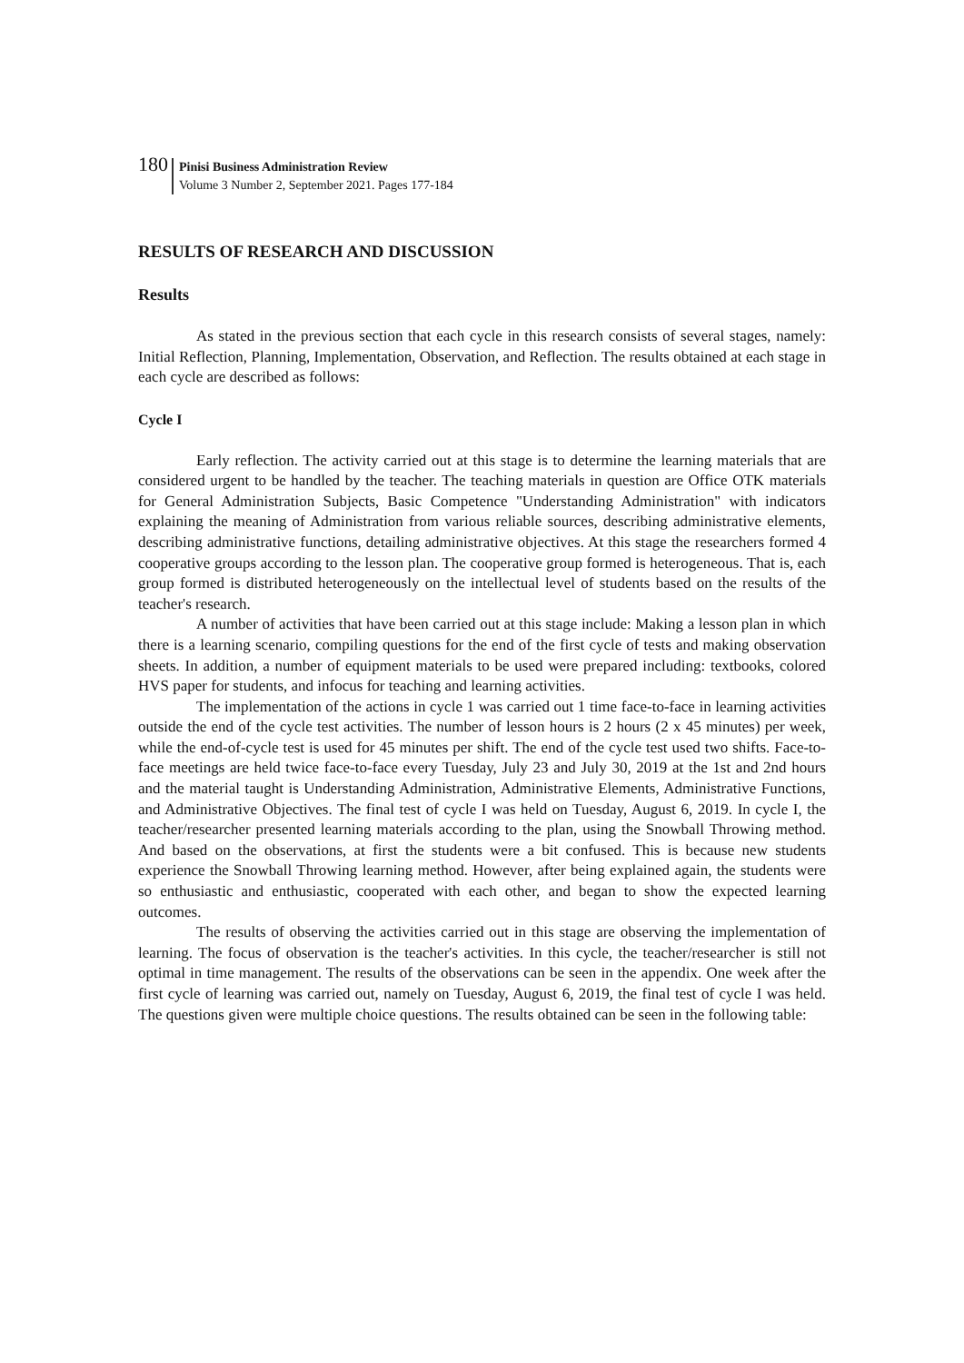180
Pinisi Business Administration Review
Volume 3 Number 2, September 2021. Pages 177-184
RESULTS OF RESEARCH AND DISCUSSION
Results
As stated in the previous section that each cycle in this research consists of several stages, namely: Initial Reflection, Planning, Implementation, Observation, and Reflection. The results obtained at each stage in each cycle are described as follows:
Cycle I
Early reflection. The activity carried out at this stage is to determine the learning materials that are considered urgent to be handled by the teacher. The teaching materials in question are Office OTK materials for General Administration Subjects, Basic Competence "Understanding Administration" with indicators explaining the meaning of Administration from various reliable sources, describing administrative elements, describing administrative functions, detailing administrative objectives. At this stage the researchers formed 4 cooperative groups according to the lesson plan. The cooperative group formed is heterogeneous. That is, each group formed is distributed heterogeneously on the intellectual level of students based on the results of the teacher's research.
A number of activities that have been carried out at this stage include: Making a lesson plan in which there is a learning scenario, compiling questions for the end of the first cycle of tests and making observation sheets. In addition, a number of equipment materials to be used were prepared including: textbooks, colored HVS paper for students, and infocus for teaching and learning activities.
The implementation of the actions in cycle 1 was carried out 1 time face-to-face in learning activities outside the end of the cycle test activities. The number of lesson hours is 2 hours (2 x 45 minutes) per week, while the end-of-cycle test is used for 45 minutes per shift. The end of the cycle test used two shifts. Face-to-face meetings are held twice face-to-face every Tuesday, July 23 and July 30, 2019 at the 1st and 2nd hours and the material taught is Understanding Administration, Administrative Elements, Administrative Functions, and Administrative Objectives. The final test of cycle I was held on Tuesday, August 6, 2019. In cycle I, the teacher/researcher presented learning materials according to the plan, using the Snowball Throwing method. And based on the observations, at first the students were a bit confused. This is because new students experience the Snowball Throwing learning method. However, after being explained again, the students were so enthusiastic and enthusiastic, cooperated with each other, and began to show the expected learning outcomes.
The results of observing the activities carried out in this stage are observing the implementation of learning. The focus of observation is the teacher's activities. In this cycle, the teacher/researcher is still not optimal in time management. The results of the observations can be seen in the appendix. One week after the first cycle of learning was carried out, namely on Tuesday, August 6, 2019, the final test of cycle I was held. The questions given were multiple choice questions. The results obtained can be seen in the following table: